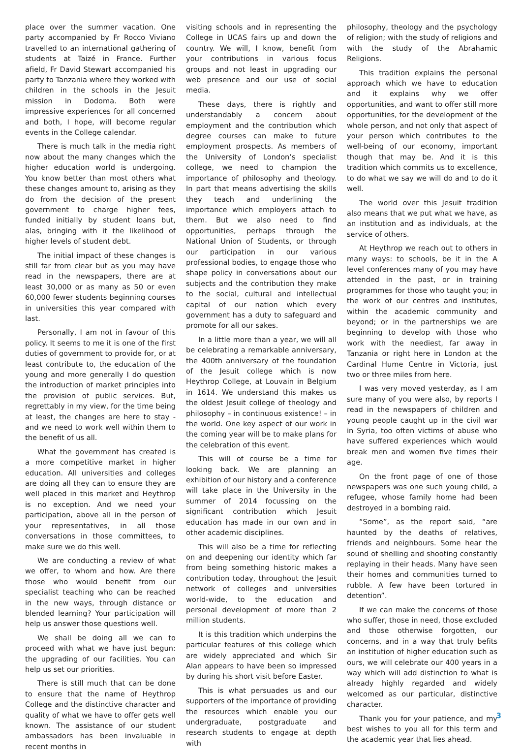place over the summer vacation. One party accompanied by Fr Rocco Viviano travelled to an international gathering of students at Taizé in France. Further afield, Fr David Stewart accompanied his party to Tanzania where they worked with children in the schools in the Jesuit mission in Dodoma. Both were impressive experiences for all concerned and both, I hope, will become regular events in the College calendar.
There is much talk in the media right now about the many changes which the higher education world is undergoing. You know better than most others what these changes amount to, arising as they do from the decision of the present government to charge higher fees, funded initially by student loans but, alas, bringing with it the likelihood of higher levels of student debt.
The initial impact of these changes is still far from clear but as you may have read in the newspapers, there are at least 30,000 or as many as 50 or even 60,000 fewer students beginning courses in universities this year compared with last.
Personally, I am not in favour of this policy. It seems to me it is one of the first duties of government to provide for, or at least contribute to, the education of the young and more generally I do question the introduction of market principles into the provision of public services. But, regrettably in my view, for the time being at least, the changes are here to stay - and we need to work well within them to the benefit of us all.
What the government has created is a more competitive market in higher education. All universities and colleges are doing all they can to ensure they are well placed in this market and Heythrop is no exception. And we need your participation, above all in the person of your representatives, in all those conversations in those committees, to make sure we do this well.
We are conducting a review of what we offer, to whom and how. Are there those who would benefit from our specialist teaching who can be reached in the new ways, through distance or blended learning? Your participation will help us answer those questions well.
We shall be doing all we can to proceed with what we have just begun: the upgrading of our facilities. You can help us set our priorities.
There is still much that can be done to ensure that the name of Heythrop College and the distinctive character and quality of what we have to offer gets well known. The assistance of our student ambassadors has been invaluable in recent months in
visiting schools and in representing the College in UCAS fairs up and down the country. We will, I know, benefit from your contributions in various focus groups and not least in upgrading our web presence and our use of social media.
These days, there is rightly and understandably a concern about employment and the contribution which degree courses can make to future employment prospects. As members of the University of London’s specialist college, we need to champion the importance of philosophy and theology. In part that means advertising the skills they teach and underlining the importance which employers attach to them. But we also need to find opportunities, perhaps through the National Union of Students, or through our participation in our various professional bodies, to engage those who shape policy in conversations about our subjects and the contribution they make to the social, cultural and intellectual capital of our nation which every government has a duty to safeguard and promote for all our sakes.
In a little more than a year, we will all be celebrating a remarkable anniversary, the 400th anniversary of the foundation of the Jesuit college which is now Heythrop College, at Louvain in Belgium in 1614. We understand this makes us the oldest Jesuit college of theology and philosophy – in continuous existence! – in the world. One key aspect of our work in the coming year will be to make plans for the celebration of this event.
This will of course be a time for looking back. We are planning an exhibition of our history and a conference will take place in the University in the summer of 2014 focussing on the significant contribution which Jesuit education has made in our own and in other academic disciplines.
This will also be a time for reflecting on and deepening our identity which far from being something historic makes a contribution today, throughout the Jesuit network of colleges and universities world-wide, to the education and personal development of more than 2 million students.
It is this tradition which underpins the particular features of this college which are widely appreciated and which Sir Alan appears to have been so impressed by during his short visit before Easter.
This is what persuades us and our supporters of the importance of providing the resources which enable you our undergraduate, postgraduate and research students to engage at depth with
philosophy, theology and the psychology of religion; with the study of religions and with the study of the Abrahamic Religions.
This tradition explains the personal approach which we have to education and it explains why we offer opportunities, and want to offer still more opportunities, for the development of the whole person, and not only that aspect of your person which contributes to the well-being of our economy, important though that may be. And it is this tradition which commits us to excellence, to do what we say we will do and to do it well.
The world over this Jesuit tradition also means that we put what we have, as an institution and as individuals, at the service of others.
At Heythrop we reach out to others in many ways: to schools, be it in the A level conferences many of you may have attended in the past, or in training programmes for those who taught you; in the work of our centres and institutes, within the academic community and beyond; or in the partnerships we are beginning to develop with those who work with the neediest, far away in Tanzania or right here in London at the Cardinal Hume Centre in Victoria, just two or three miles from here.
I was very moved yesterday, as I am sure many of you were also, by reports I read in the newspapers of children and young people caught up in the civil war in Syria, too often victims of abuse who have suffered experiences which would break men and women five times their age.
On the front page of one of those newspapers was one such young child, a refugee, whose family home had been destroyed in a bombing raid.
“Some”, as the report said, “are haunted by the deaths of relatives, friends and neighbours. Some hear the sound of shelling and shooting constantly replaying in their heads. Many have seen their homes and communities turned to rubble. A few have been tortured in detention”.
If we can make the concerns of those who suffer, those in need, those excluded and those otherwise forgotten, our concerns, and in a way that truly befits an institution of higher education such as ours, we will celebrate our 400 years in a way which will add distinction to what is already highly regarded and widely welcomed as our particular, distinctive character.
Thank you for your patience, and my best wishes to you all for this term and the academic year that lies ahead.
3